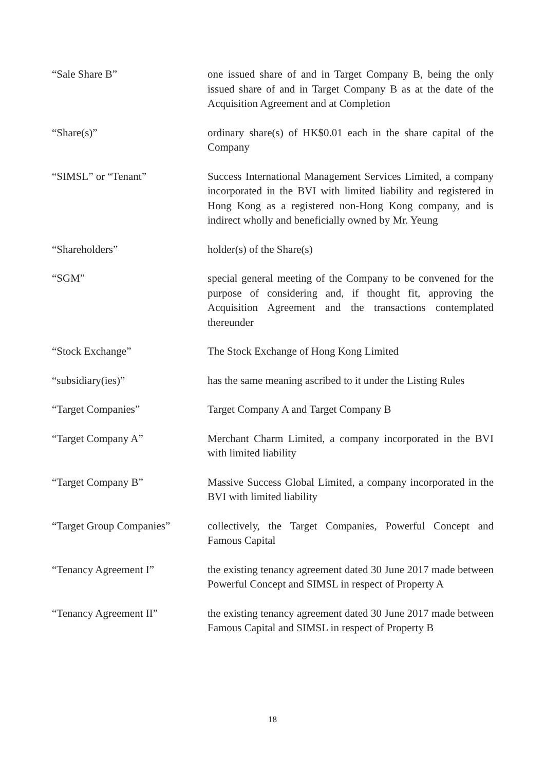“Sale Share B” one issued share of and in Target Company B, being the only issued share of and in Target Company B as at the date of the Acquisition Agreement and at Completion
“Share(s)” ordinary share(s) of HK$0.01 each in the share capital of the Company
“SIMSL” or “Tenant” Success International Management Services Limited, a company incorporated in the BVI with limited liability and registered in Hong Kong as a registered non-Hong Kong company, and is indirect wholly and beneficially owned by Mr. Yeung
“Shareholders” holder(s) of the Share(s)
“SGM” special general meeting of the Company to be convened for the purpose of considering and, if thought fit, approving the Acquisition Agreement and the transactions contemplated thereunder
“Stock Exchange” The Stock Exchange of Hong Kong Limited
“subsidiary(ies)” has the same meaning ascribed to it under the Listing Rules
“Target Companies” Target Company A and Target Company B
“Target Company A” Merchant Charm Limited, a company incorporated in the BVI with limited liability
“Target Company B” Massive Success Global Limited, a company incorporated in the BVI with limited liability
“Target Group Companies” collectively, the Target Companies, Powerful Concept and Famous Capital
“Tenancy Agreement I” the existing tenancy agreement dated 30 June 2017 made between Powerful Concept and SIMSL in respect of Property A
“Tenancy Agreement II” the existing tenancy agreement dated 30 June 2017 made between Famous Capital and SIMSL in respect of Property B
18